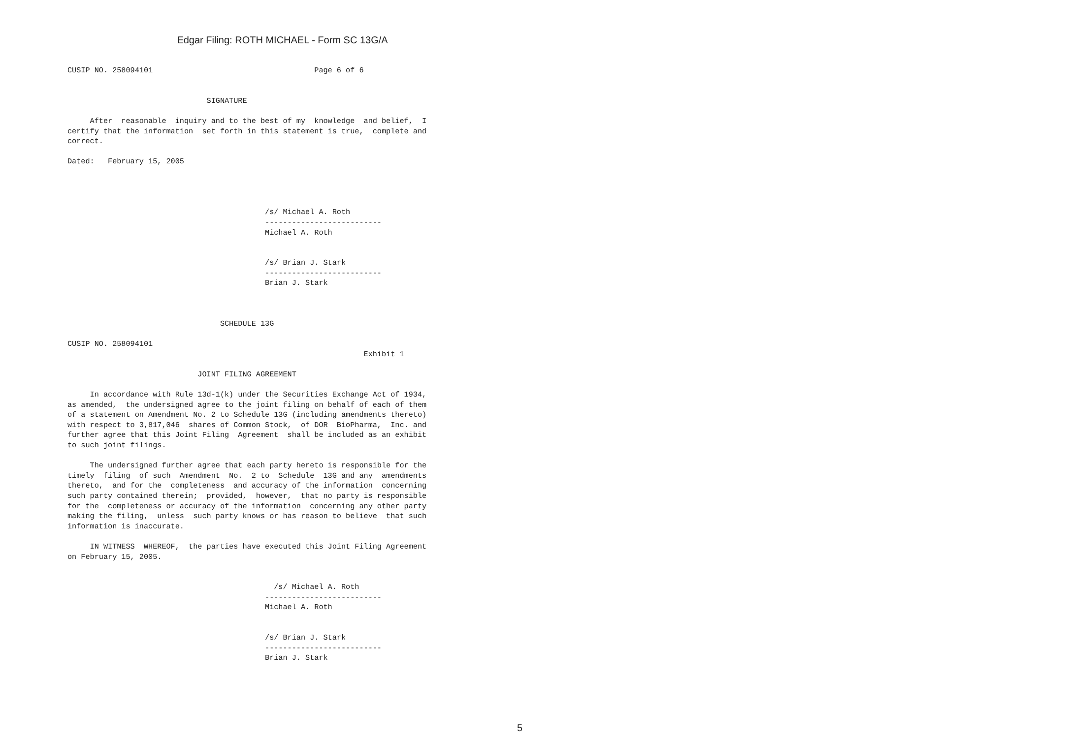Edgar Filing: ROTH MICHAEL - Form SC 13G/A
CUSIP NO. 258094101                                    Page 6 of 6


                               SIGNATURE

     After  reasonable  inquiry and to the best of my  knowledge  and belief,  I
certify that the information  set forth in this statement is true,  complete and
correct.

Dated:   February 15, 2005




                                            /s/ Michael A. Roth
                                            --------------------------
                                            Michael A. Roth


                                            /s/ Brian J. Stark
                                            --------------------------
                                            Brian J. Stark



                                  SCHEDULE 13G

CUSIP NO. 258094101
                                                                  Exhibit 1

                             JOINT FILING AGREEMENT

     In accordance with Rule 13d-1(k) under the Securities Exchange Act of 1934,
as amended,  the undersigned agree to the joint filing on behalf of each of them
of a statement on Amendment No. 2 to Schedule 13G (including amendments thereto)
with respect to 3,817,046  shares of Common Stock,  of DOR  BioPharma,  Inc. and
further agree that this Joint Filing  Agreement  shall be included as an exhibit
to such joint filings.

     The undersigned further agree that each party hereto is responsible for the
timely  filing  of such  Amendment  No.  2 to  Schedule  13G and any  amendments
thereto,  and for the  completeness  and accuracy of the information  concerning
such party contained therein;  provided,  however,  that no party is responsible
for the  completeness or accuracy of the information  concerning any other party
making the filing,  unless  such party knows or has reason to believe  that such
information is inaccurate.

     IN WITNESS  WHEREOF,  the parties have executed this Joint Filing Agreement
on February 15, 2005.


                                              /s/ Michael A. Roth
                                            --------------------------
                                            Michael A. Roth


                                            /s/ Brian J. Stark
                                            --------------------------
                                            Brian J. Stark
5